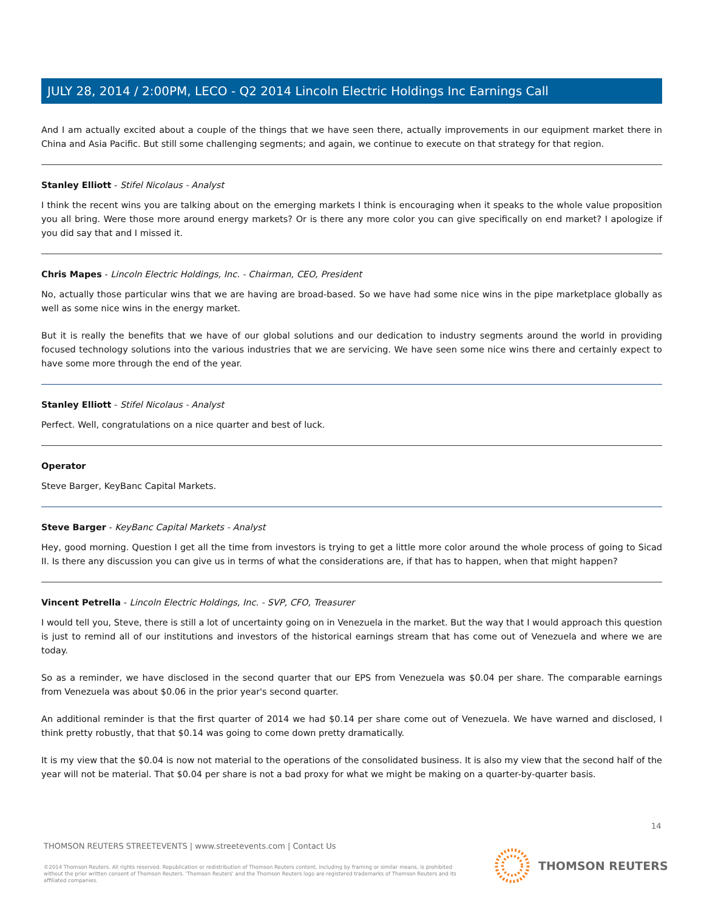JULY 28, 2014 / 2:00PM, LECO - Q2 2014 Lincoln Electric Holdings Inc Earnings Call
And I am actually excited about a couple of the things that we have seen there, actually improvements in our equipment market there in China and Asia Pacific. But still some challenging segments; and again, we continue to execute on that strategy for that region.
Stanley Elliott - Stifel Nicolaus - Analyst
I think the recent wins you are talking about on the emerging markets I think is encouraging when it speaks to the whole value proposition you all bring. Were those more around energy markets? Or is there any more color you can give specifically on end market? I apologize if you did say that and I missed it.
Chris Mapes - Lincoln Electric Holdings, Inc. - Chairman, CEO, President
No, actually those particular wins that we are having are broad-based. So we have had some nice wins in the pipe marketplace globally as well as some nice wins in the energy market.
But it is really the benefits that we have of our global solutions and our dedication to industry segments around the world in providing focused technology solutions into the various industries that we are servicing. We have seen some nice wins there and certainly expect to have some more through the end of the year.
Stanley Elliott - Stifel Nicolaus - Analyst
Perfect. Well, congratulations on a nice quarter and best of luck.
Operator
Steve Barger, KeyBanc Capital Markets.
Steve Barger - KeyBanc Capital Markets - Analyst
Hey, good morning. Question I get all the time from investors is trying to get a little more color around the whole process of going to Sicad II. Is there any discussion you can give us in terms of what the considerations are, if that has to happen, when that might happen?
Vincent Petrella - Lincoln Electric Holdings, Inc. - SVP, CFO, Treasurer
I would tell you, Steve, there is still a lot of uncertainty going on in Venezuela in the market. But the way that I would approach this question is just to remind all of our institutions and investors of the historical earnings stream that has come out of Venezuela and where we are today.
So as a reminder, we have disclosed in the second quarter that our EPS from Venezuela was $0.04 per share. The comparable earnings from Venezuela was about $0.06 in the prior year's second quarter.
An additional reminder is that the first quarter of 2014 we had $0.14 per share come out of Venezuela. We have warned and disclosed, I think pretty robustly, that that $0.14 was going to come down pretty dramatically.
It is my view that the $0.04 is now not material to the operations of the consolidated business. It is also my view that the second half of the year will not be material. That $0.04 per share is not a bad proxy for what we might be making on a quarter-by-quarter basis.
14
THOMSON REUTERS STREETEVENTS | www.streetevents.com | Contact Us
©2014 Thomson Reuters. All rights reserved. Republication or redistribution of Thomson Reuters content, including by framing or similar means, is prohibited without the prior written consent of Thomson Reuters. 'Thomson Reuters' and the Thomson Reuters logo are registered trademarks of Thomson Reuters and its affiliated companies.
THOMSON REUTERS